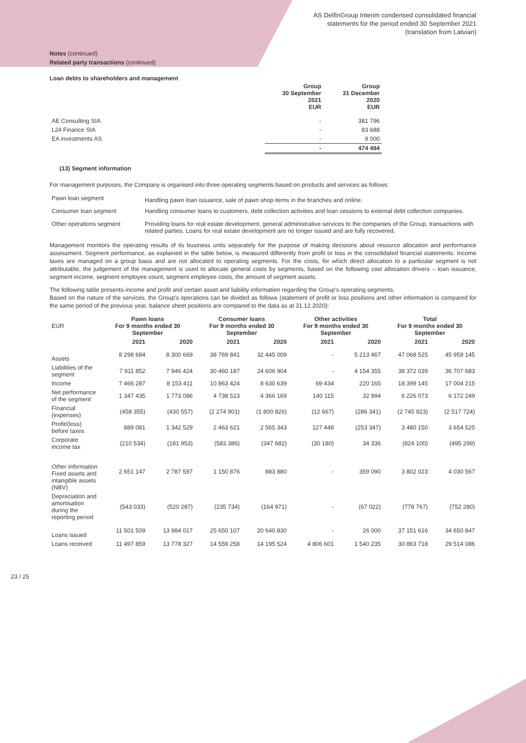AS DelfinGroup Interim condensed consolidated financial
statements for the period ended 30 September 2021
(translation from Latvian)
Notes (continued)
Related party transactions (continued)
Loan debts to shareholders and management
| | Group 30 September 2021 EUR | Group 31 December 2020 EUR |
| --- | --- | --- |
| AE Consulting SIA | - | 381 796 |
| L24 Finance SIA | - | 83 688 |
| EA investments AS | - | 9 000 |
| | - | 474 484 |
(13) Segment information
For management purposes, the Company is organised into three operating segments based on products and services as follows:
| Pawn loan segment | Handling pawn loan issuance, sale of pawn shop items in the branches and online. |
| Consumer loan segment | Handling consumer loans to customers, debt collection activities and loan cessions to external debt collection companies. |
| Other operations segment | Providing loans for real estate development, general administrative services to the companies of the Group, transactions with related parties. Loans for real estate development are no longer issued and are fully recovered. |
Management monitors the operating results of its business units separately for the purpose of making decisions about resource allocation and performance assessment. Segment performance, as explained in the table below, is measured differently from profit or loss in the consolidated financial statements. Income taxes are managed on a group basis and are not allocated to operating segments. For the costs, for which direct allocation to a particular segment is not attributable, the judgement of the management is used to allocate general costs by segments, based on the following cost allocation drivers – loan issuance, segment income, segment employee count, segment employee costs, the amount of segment assets.
The following table presents income and profit and certain asset and liability information regarding the Group's operating segments.
Based on the nature of the services, the Group's operations can be divided as follows (statement of profit or loss positions and other information is compared for the same period of the previous year, balance sheet positions are compared to the data as at 31.12.2020):
| EUR | Pawn loans For 9 months ended 30 September | | Consumer loans For 9 months ended 30 September | | Other activities For 9 months ended 30 September | | Total For 9 months ended 30 September | |
| --- | --- | --- | --- | --- | --- | --- | --- | --- |
| | 2021 | 2020 | 2021 | 2020 | 2021 | 2020 | 2021 | 2020 |
| Assets | 8 298 684 | 8 300 669 | 38 769 841 | 32 445 009 | - | 5 213 467 | 47 068 525 | 45 959 145 |
| Liabilities of the segment | 7 911 852 | 7 946 424 | 30 460 187 | 24 606 904 | - | 4 154 355 | 38 372 039 | 36 707 683 |
| Income | 7 466 287 | 8 153 411 | 10 863 424 | 8 630 639 | 69 434 | 220 165 | 18 399 145 | 17 004 215 |
| Net performance of the segment | 1 347 435 | 1 773 086 | 4 738 523 | 4 366 169 | 140 115 | 32 994 | 6 226 073 | 6 172 249 |
| Financial (expenses) | (458 355) | (430 557) | (2 274 901) | (1 800 826) | (12 667) | (286 341) | (2 745 923) | (2 517 724) |
| Profit/(loss) before taxes | 889 081 | 1 342 529 | 2 463 621 | 2 565 343 | 127 448 | (253 347) | 3 480 150 | 3 654 525 |
| Corporate income tax | (210 534) | (181 953) | (583 386) | (347 682) | (30 180) | 34 336 | (824 100) | (495 299) |
| Other information Fixed assets and intangible assets (NBV) | 2 651 147 | 2 787 597 | 1 150 876 | 883 880 | - | 359 090 | 3 802 023 | 4 030 567 |
| Depreciation and amortisation during the reporting period | (543 033) | (520 287) | (235 734) | (164 971) | - | (67 022) | (778 767) | (752 280) |
| Loans issued | 11 501 509 | 13 984 017 | 25 650 107 | 20 640 830 | - | 26 000 | 37 151 616 | 34 650 847 |
| Loans received | 11 497 859 | 13 778 327 | 14 559 258 | 14 195 524 | 4 806 601 | 1 540 235 | 30 863 718 | 29 514 086 |
23 / 25